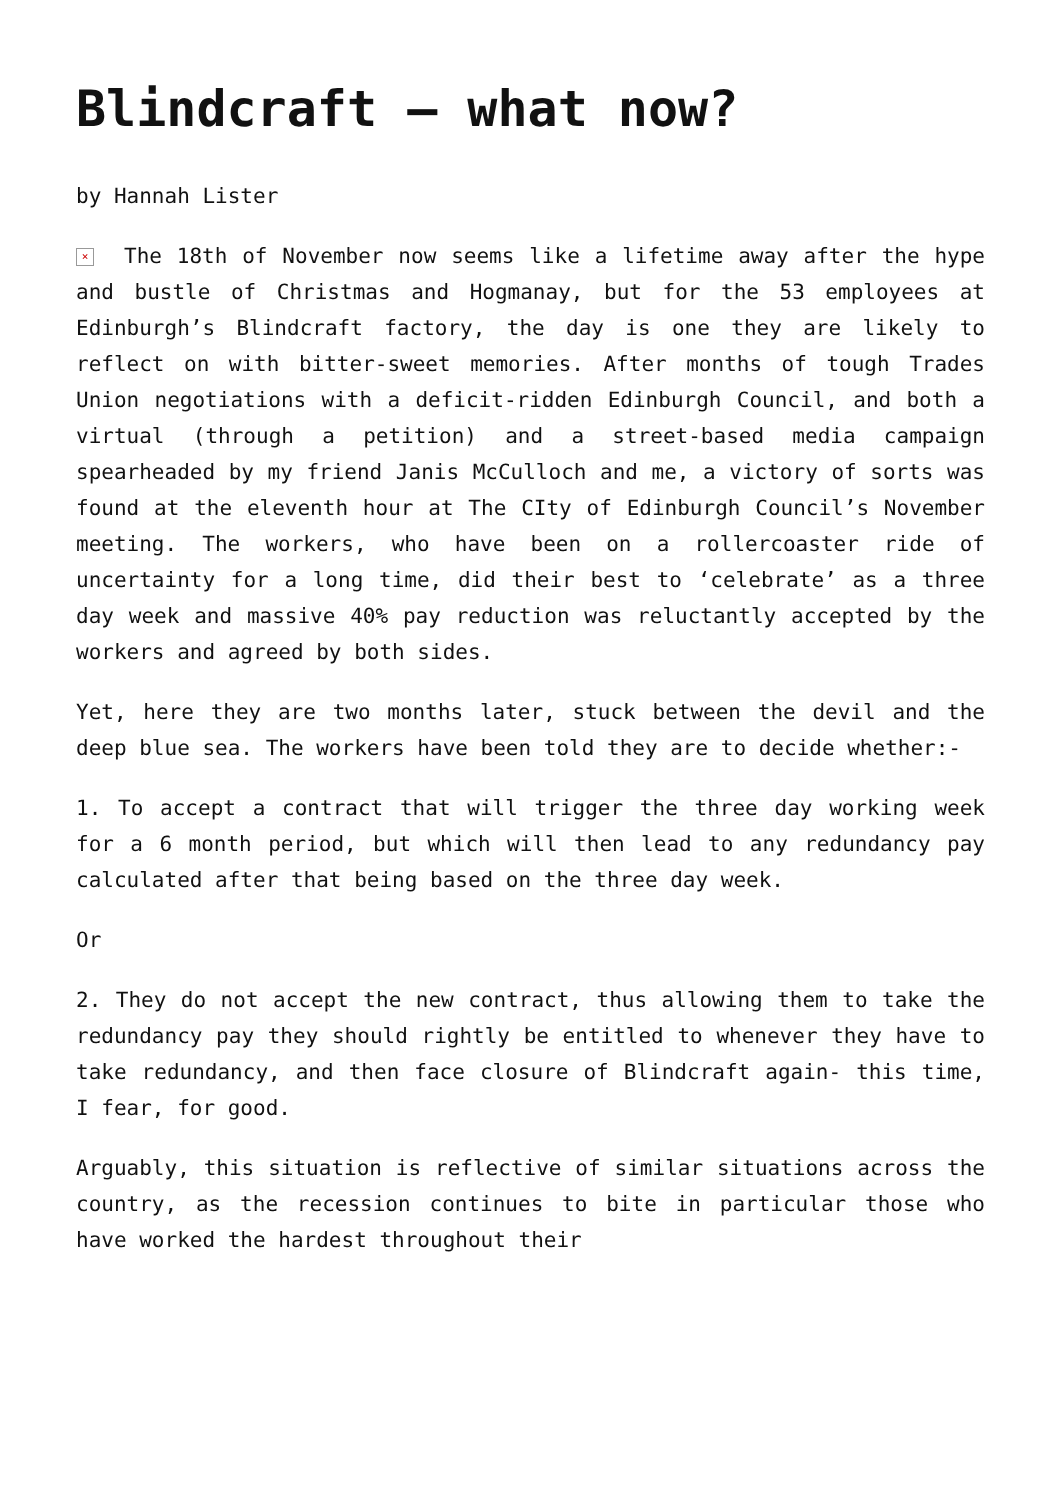Blindcraft – what now?
by Hannah Lister
× The 18th of November now seems like a lifetime away after the hype and bustle of Christmas and Hogmanay, but for the 53 employees at Edinburgh’s Blindcraft factory, the day is one they are likely to reflect on with bitter-sweet memories. After months of tough Trades Union negotiations with a deficit-ridden Edinburgh Council, and both a virtual (through a petition) and a street-based media campaign spearheaded by my friend Janis McCulloch and me, a victory of sorts was found at the eleventh hour at The CIty of Edinburgh Council’s November meeting. The workers, who have been on a rollercoaster ride of uncertainty for a long time, did their best to ‘celebrate’ as a three day week and massive 40% pay reduction was reluctantly accepted by the workers and agreed by both sides.
Yet, here they are two months later, stuck between the devil and the deep blue sea. The workers have been told they are to decide whether:-
1. To accept a contract that will trigger the three day working week for a 6 month period, but which will then lead to any redundancy pay calculated after that being based on the three day week.
Or
2. They do not accept the new contract, thus allowing them to take the redundancy pay they should rightly be entitled to whenever they have to take redundancy, and then face closure of Blindcraft again- this time, I fear, for good.
Arguably, this situation is reflective of similar situations across the country, as the recession continues to bite in particular those who have worked the hardest throughout their